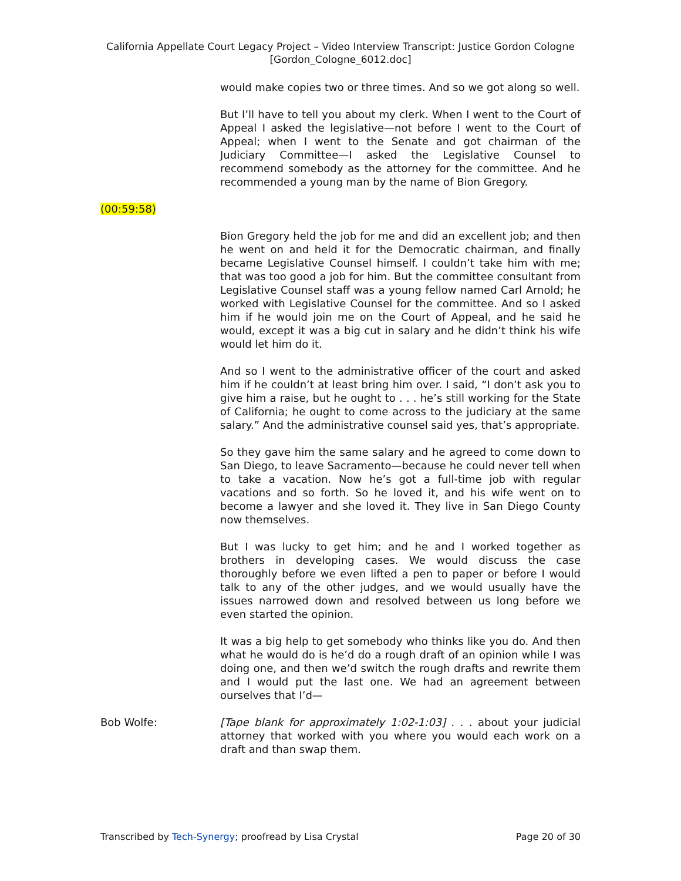California Appellate Court Legacy Project – Video Interview Transcript: Justice Gordon Cologne
[Gordon_Cologne_6012.doc]
would make copies two or three times. And so we got along so well.
But I’ll have to tell you about my clerk. When I went to the Court of Appeal I asked the legislative—not before I went to the Court of Appeal; when I went to the Senate and got chairman of the Judiciary Committee—I asked the Legislative Counsel to recommend somebody as the attorney for the committee. And he recommended a young man by the name of Bion Gregory.
(00:59:58)
Bion Gregory held the job for me and did an excellent job; and then he went on and held it for the Democratic chairman, and finally became Legislative Counsel himself. I couldn’t take him with me; that was too good a job for him. But the committee consultant from Legislative Counsel staff was a young fellow named Carl Arnold; he worked with Legislative Counsel for the committee. And so I asked him if he would join me on the Court of Appeal, and he said he would, except it was a big cut in salary and he didn’t think his wife would let him do it.
And so I went to the administrative officer of the court and asked him if he couldn’t at least bring him over. I said, “I don’t ask you to give him a raise, but he ought to . . . he’s still working for the State of California; he ought to come across to the judiciary at the same salary.” And the administrative counsel said yes, that’s appropriate.
So they gave him the same salary and he agreed to come down to San Diego, to leave Sacramento—because he could never tell when to take a vacation. Now he’s got a full-time job with regular vacations and so forth. So he loved it, and his wife went on to become a lawyer and she loved it. They live in San Diego County now themselves.
But I was lucky to get him; and he and I worked together as brothers in developing cases. We would discuss the case thoroughly before we even lifted a pen to paper or before I would talk to any of the other judges, and we would usually have the issues narrowed down and resolved between us long before we even started the opinion.
It was a big help to get somebody who thinks like you do. And then what he would do is he’d do a rough draft of an opinion while I was doing one, and then we’d switch the rough drafts and rewrite them and I would put the last one. We had an agreement between ourselves that I’d—
Bob Wolfe: [Tape blank for approximately 1:02-1:03] . . . about your judicial attorney that worked with you where you would each work on a draft and than swap them.
Transcribed by Tech-Synergy; proofread by Lisa Crystal Page 20 of 30